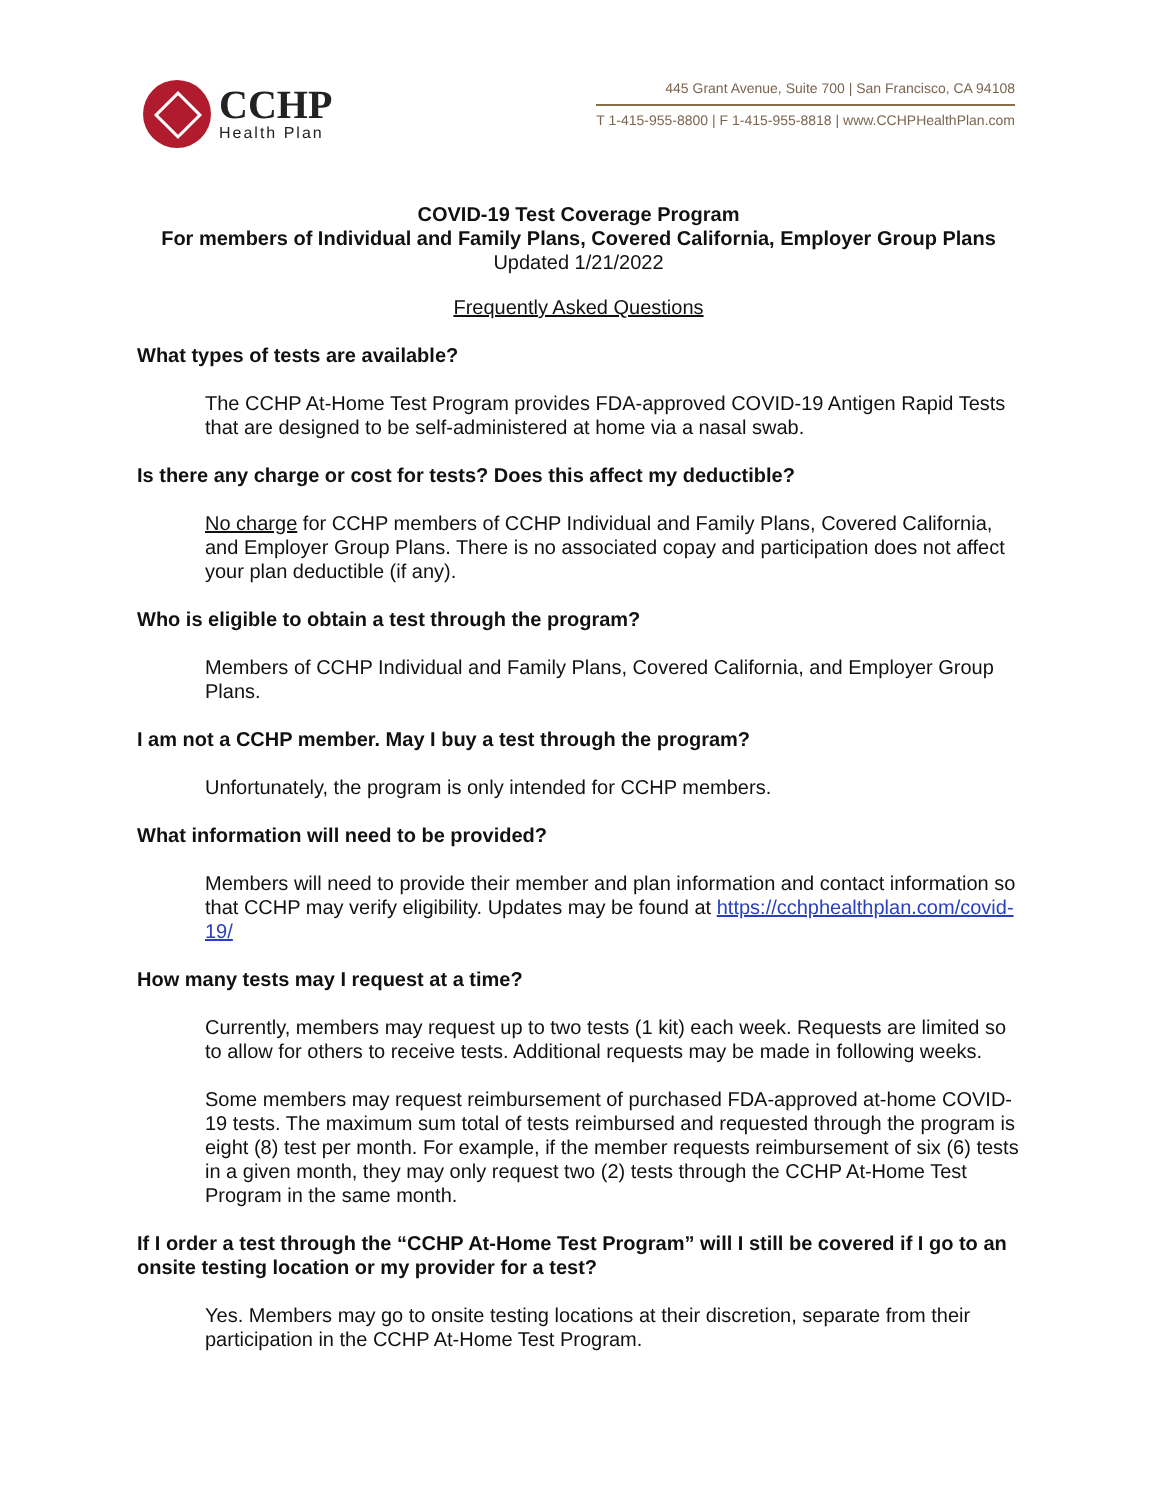CCHP
Health Plan
445 Grant Avenue, Suite 700 | San Francisco, CA 94108
T 1-415-955-8800 | F 1-415-955-8818 | www.CCHPHealthPlan.com
COVID-19 Test Coverage Program
For members of Individual and Family Plans, Covered California, Employer Group Plans
Updated 1/21/2022
Frequently Asked Questions
What types of tests are available?
The CCHP At-Home Test Program provides FDA-approved COVID-19 Antigen Rapid Tests that are designed to be self-administered at home via a nasal swab.
Is there any charge or cost for tests? Does this affect my deductible?
No charge for CCHP members of CCHP Individual and Family Plans, Covered California, and Employer Group Plans. There is no associated copay and participation does not affect your plan deductible (if any).
Who is eligible to obtain a test through the program?
Members of CCHP Individual and Family Plans, Covered California, and Employer Group Plans.
I am not a CCHP member. May I buy a test through the program?
Unfortunately, the program is only intended for CCHP members.
What information will need to be provided?
Members will need to provide their member and plan information and contact information so that CCHP may verify eligibility. Updates may be found at https://cchphealthplan.com/covid-19/
How many tests may I request at a time?
Currently, members may request up to two tests (1 kit) each week. Requests are limited so to allow for others to receive tests. Additional requests may be made in following weeks.
Some members may request reimbursement of purchased FDA-approved at-home COVID-19 tests. The maximum sum total of tests reimbursed and requested through the program is eight (8) test per month. For example, if the member requests reimbursement of six (6) tests in a given month, they may only request two (2) tests through the CCHP At-Home Test Program in the same month.
If I order a test through the “CCHP At-Home Test Program” will I still be covered if I go to an onsite testing location or my provider for a test?
Yes. Members may go to onsite testing locations at their discretion, separate from their participation in the CCHP At-Home Test Program.